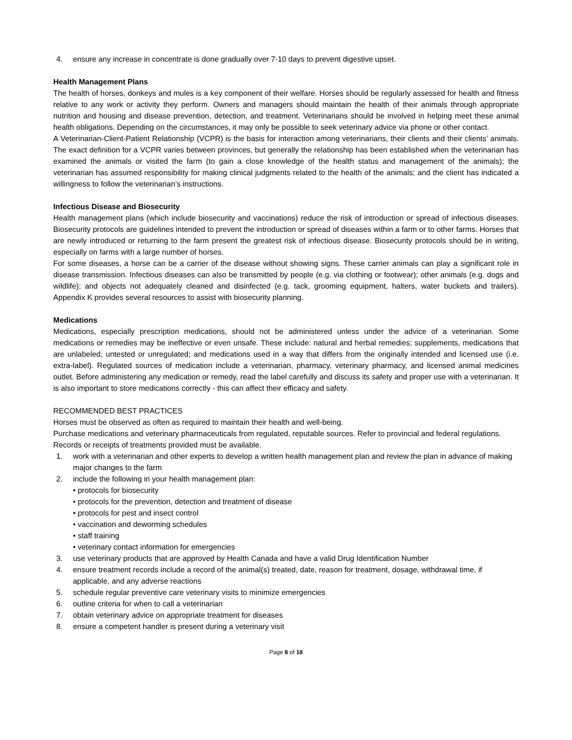4. ensure any increase in concentrate is done gradually over 7-10 days to prevent digestive upset.
Health Management Plans
The health of horses, donkeys and mules is a key component of their welfare. Horses should be regularly assessed for health and fitness relative to any work or activity they perform. Owners and managers should maintain the health of their animals through appropriate nutrition and housing and disease prevention, detection, and treatment. Veterinarians should be involved in helping meet these animal health obligations. Depending on the circumstances, it may only be possible to seek veterinary advice via phone or other contact.
A Veterinarian-Client-Patient Relationship (VCPR) is the basis for interaction among veterinarians, their clients and their clients’ animals. The exact definition for a VCPR varies between provinces, but generally the relationship has been established when the veterinarian has examined the animals or visited the farm (to gain a close knowledge of the health status and management of the animals); the veterinarian has assumed responsibility for making clinical judgments related to the health of the animals; and the client has indicated a willingness to follow the veterinarian’s instructions.
Infectious Disease and Biosecurity
Health management plans (which include biosecurity and vaccinations) reduce the risk of introduction or spread of infectious diseases. Biosecurity protocols are guidelines intended to prevent the introduction or spread of diseases within a farm or to other farms. Horses that are newly introduced or returning to the farm present the greatest risk of infectious disease. Biosecurity protocols should be in writing, especially on farms with a large number of horses.
For some diseases, a horse can be a carrier of the disease without showing signs. These carrier animals can play a significant role in disease transmission. Infectious diseases can also be transmitted by people (e.g. via clothing or footwear); other animals (e.g. dogs and wildlife); and objects not adequately cleaned and disinfected (e.g. tack, grooming equipment, halters, water buckets and trailers). Appendix K provides several resources to assist with biosecurity planning.
Medications
Medications, especially prescription medications, should not be administered unless under the advice of a veterinarian. Some medications or remedies may be ineffective or even unsafe. These include: natural and herbal remedies; supplements, medications that are unlabeled, untested or unregulated; and medications used in a way that differs from the originally intended and licensed use (i.e. extra-label). Regulated sources of medication include a veterinarian, pharmacy, veterinary pharmacy, and licensed animal medicines outlet. Before administering any medication or remedy, read the label carefully and discuss its safety and proper use with a veterinarian. It is also important to store medications correctly - this can affect their efficacy and safety.
RECOMMENDED BEST PRACTICES
Horses must be observed as often as required to maintain their health and well-being.
Purchase medications and veterinary pharmaceuticals from regulated, reputable sources. Refer to provincial and federal regulations.
Records or receipts of treatments provided must be available.
1. work with a veterinarian and other experts to develop a written health management plan and review the plan in advance of making major changes to the farm
2. include the following in your health management plan:
• protocols for biosecurity
• protocols for the prevention, detection and treatment of disease
• protocols for pest and insect control
• vaccination and deworming schedules
• staff training
• veterinary contact information for emergencies
3. use veterinary products that are approved by Health Canada and have a valid Drug Identification Number
4. ensure treatment records include a record of the animal(s) treated, date, reason for treatment, dosage, withdrawal time, if applicable, and any adverse reactions
5. schedule regular preventive care veterinary visits to minimize emergencies
6. outline criteria for when to call a veterinarian
7. obtain veterinary advice on appropriate treatment for diseases
8. ensure a competent handler is present during a veterinary visit
Page 8 of 18